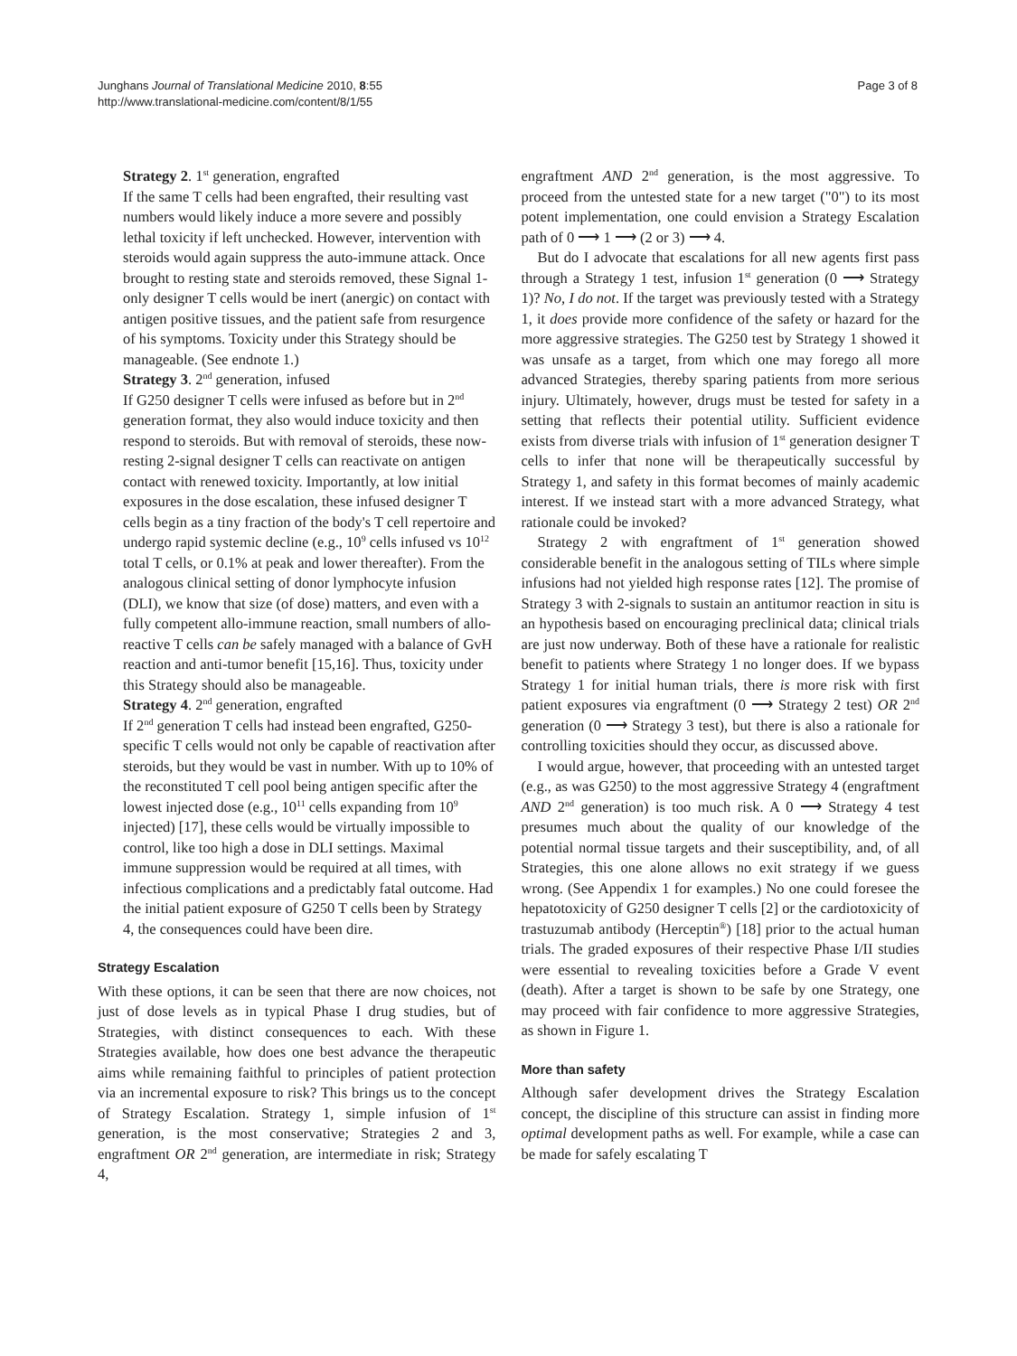Junghans Journal of Translational Medicine 2010, 8:55
http://www.translational-medicine.com/content/8/1/55
Page 3 of 8
Strategy 2. 1<sup>st</sup> generation, engrafted
If the same T cells had been engrafted, their resulting vast numbers would likely induce a more severe and possibly lethal toxicity if left unchecked. However, intervention with steroids would again suppress the auto-immune attack. Once brought to resting state and steroids removed, these Signal 1-only designer T cells would be inert (anergic) on contact with antigen positive tissues, and the patient safe from resurgence of his symptoms. Toxicity under this Strategy should be manageable. (See endnote 1.)
Strategy 3. 2<sup>nd</sup> generation, infused
If G250 designer T cells were infused as before but in 2<sup>nd</sup> generation format, they also would induce toxicity and then respond to steroids. But with removal of steroids, these now-resting 2-signal designer T cells can reactivate on antigen contact with renewed toxicity. Importantly, at low initial exposures in the dose escalation, these infused designer T cells begin as a tiny fraction of the body's T cell repertoire and undergo rapid systemic decline (e.g., 10<sup>9</sup> cells infused vs 10<sup>12</sup> total T cells, or 0.1% at peak and lower thereafter). From the analogous clinical setting of donor lymphocyte infusion (DLI), we know that size (of dose) matters, and even with a fully competent allo-immune reaction, small numbers of allo-reactive T cells can be safely managed with a balance of GvH reaction and anti-tumor benefit [15,16]. Thus, toxicity under this Strategy should also be manageable.
Strategy 4. 2<sup>nd</sup> generation, engrafted
If 2<sup>nd</sup> generation T cells had instead been engrafted, G250-specific T cells would not only be capable of reactivation after steroids, but they would be vast in number. With up to 10% of the reconstituted T cell pool being antigen specific after the lowest injected dose (e.g., 10<sup>11</sup> cells expanding from 10<sup>9</sup> injected) [17], these cells would be virtually impossible to control, like too high a dose in DLI settings. Maximal immune suppression would be required at all times, with infectious complications and a predictably fatal outcome. Had the initial patient exposure of G250 T cells been by Strategy 4, the consequences could have been dire.
Strategy Escalation
With these options, it can be seen that there are now choices, not just of dose levels as in typical Phase I drug studies, but of Strategies, with distinct consequences to each. With these Strategies available, how does one best advance the therapeutic aims while remaining faithful to principles of patient protection via an incremental exposure to risk? This brings us to the concept of Strategy Escalation. Strategy 1, simple infusion of 1<sup>st</sup> generation, is the most conservative; Strategies 2 and 3, engraftment OR 2<sup>nd</sup> generation, are intermediate in risk; Strategy 4,
engraftment AND 2<sup>nd</sup> generation, is the most aggressive. To proceed from the untested state for a new target ("0") to its most potent implementation, one could envision a Strategy Escalation path of 0 ⟶ 1 ⟶ (2 or 3) ⟶ 4.
But do I advocate that escalations for all new agents first pass through a Strategy 1 test, infusion 1<sup>st</sup> generation (0 ⟶ Strategy 1)? No, I do not. If the target was previously tested with a Strategy 1, it does provide more confidence of the safety or hazard for the more aggressive strategies. The G250 test by Strategy 1 showed it was unsafe as a target, from which one may forego all more advanced Strategies, thereby sparing patients from more serious injury. Ultimately, however, drugs must be tested for safety in a setting that reflects their potential utility. Sufficient evidence exists from diverse trials with infusion of 1<sup>st</sup> generation designer T cells to infer that none will be therapeutically successful by Strategy 1, and safety in this format becomes of mainly academic interest. If we instead start with a more advanced Strategy, what rationale could be invoked?
Strategy 2 with engraftment of 1<sup>st</sup> generation showed considerable benefit in the analogous setting of TILs where simple infusions had not yielded high response rates [12]. The promise of Strategy 3 with 2-signals to sustain an antitumor reaction in situ is an hypothesis based on encouraging preclinical data; clinical trials are just now underway. Both of these have a rationale for realistic benefit to patients where Strategy 1 no longer does. If we bypass Strategy 1 for initial human trials, there is more risk with first patient exposures via engraftment (0 ⟶ Strategy 2 test) OR 2<sup>nd</sup> generation (0 ⟶ Strategy 3 test), but there is also a rationale for controlling toxicities should they occur, as discussed above.
I would argue, however, that proceeding with an untested target (e.g., as was G250) to the most aggressive Strategy 4 (engraftment AND 2<sup>nd</sup> generation) is too much risk. A 0 ⟶ Strategy 4 test presumes much about the quality of our knowledge of the potential normal tissue targets and their susceptibility, and, of all Strategies, this one alone allows no exit strategy if we guess wrong. (See Appendix 1 for examples.) No one could foresee the hepatotoxicity of G250 designer T cells [2] or the cardiotoxicity of trastuzumab antibody (Herceptin<sup>®</sup>) [18] prior to the actual human trials. The graded exposures of their respective Phase I/II studies were essential to revealing toxicities before a Grade V event (death). After a target is shown to be safe by one Strategy, one may proceed with fair confidence to more aggressive Strategies, as shown in Figure 1.
More than safety
Although safer development drives the Strategy Escalation concept, the discipline of this structure can assist in finding more optimal development paths as well. For example, while a case can be made for safely escalating T